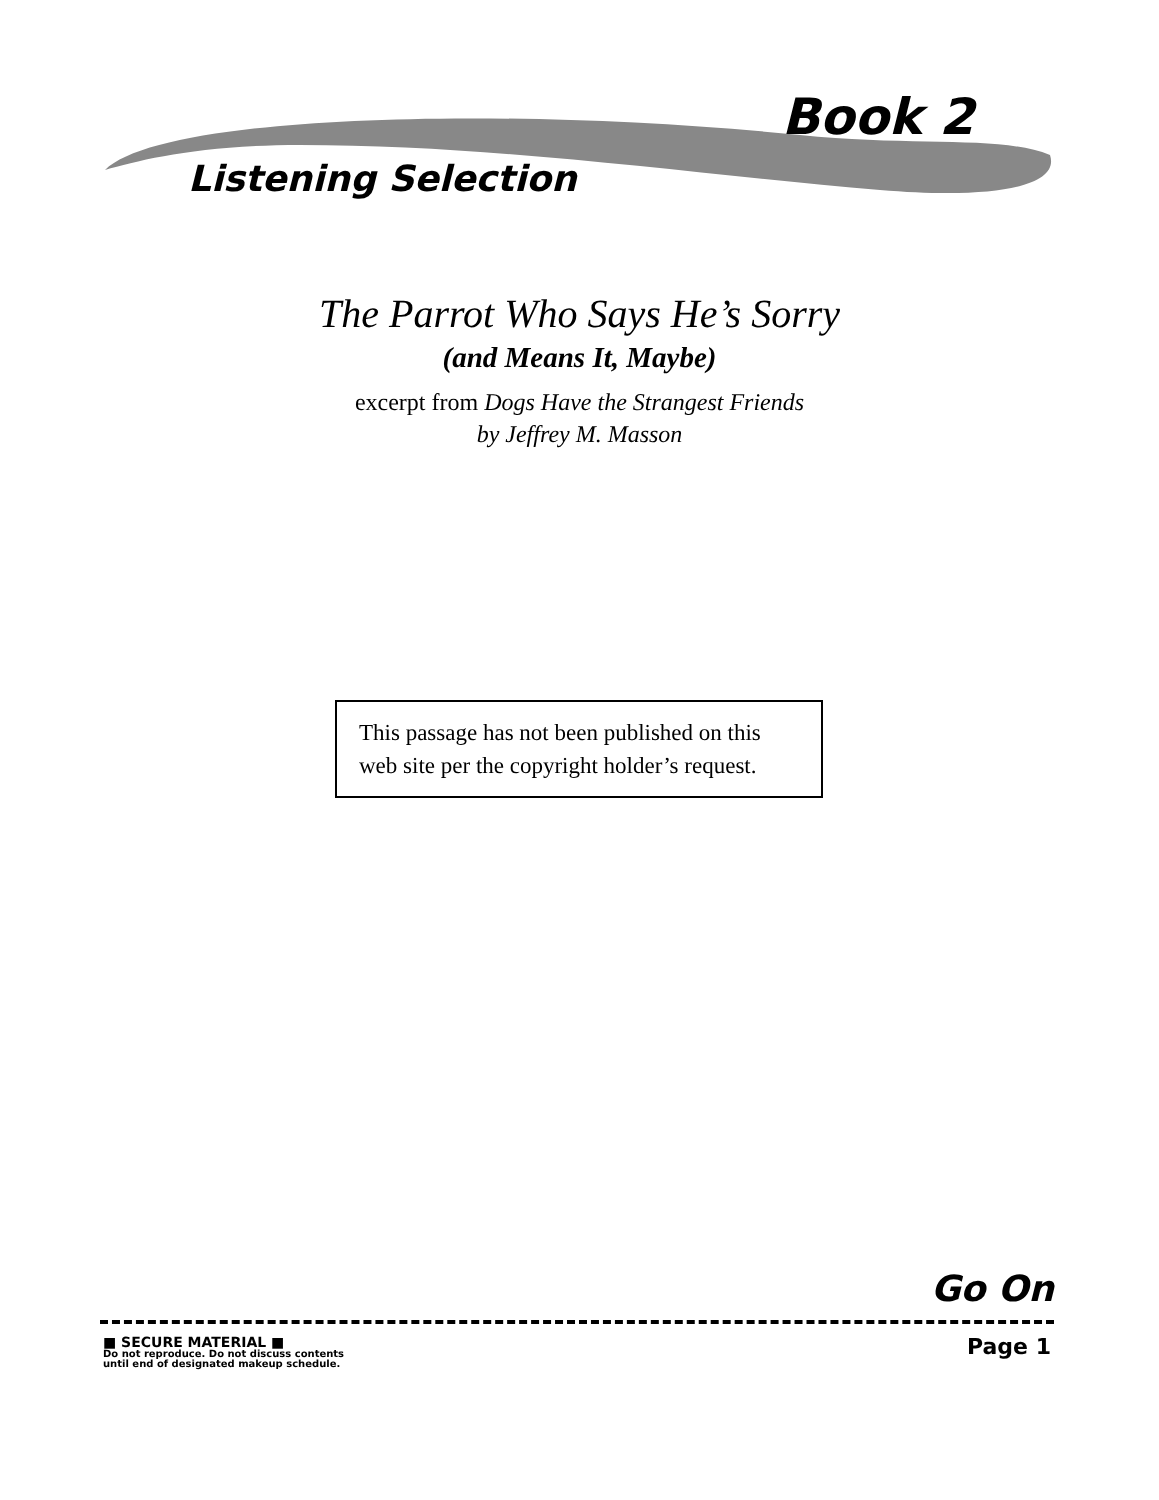Book 2
Listening Selection
The Parrot Who Says He’s Sorry
(and Means It, Maybe)
excerpt from Dogs Have the Strangest Friends
by Jeffrey M. Masson
This passage has not been published on this web site per the copyright holder’s request.
Go On
■ SECURE MATERIAL ■
Do not reproduce. Do not discuss contents
until end of designated makeup schedule.
Page 1